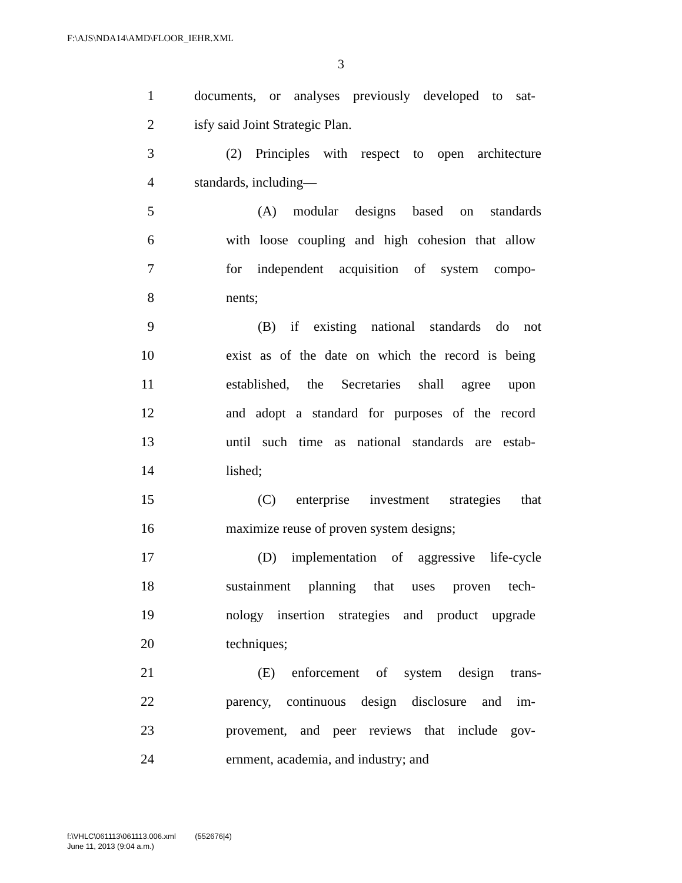F:\AJS\NDA14\AMD\FLOOR_IEHR.XML
3
1 documents, or analyses previously developed to sat-
2 isfy said Joint Strategic Plan.
3 (2) Principles with respect to open architecture
4 standards, including—
5 (A) modular designs based on standards
6 with loose coupling and high cohesion that allow
7 for independent acquisition of system compo-
8 nents;
9 (B) if existing national standards do not
10 exist as of the date on which the record is being
11 established, the Secretaries shall agree upon
12 and adopt a standard for purposes of the record
13 until such time as national standards are estab-
14 lished;
15 (C) enterprise investment strategies that
16 maximize reuse of proven system designs;
17 (D) implementation of aggressive life-cycle
18 sustainment planning that uses proven tech-
19 nology insertion strategies and product upgrade
20 techniques;
21 (E) enforcement of system design trans-
22 parency, continuous design disclosure and im-
23 provement, and peer reviews that include gov-
24 ernment, academia, and industry; and
f:\VHLC\061113\061113.006.xml (552676|4)
June 11, 2013 (9:04 a.m.)